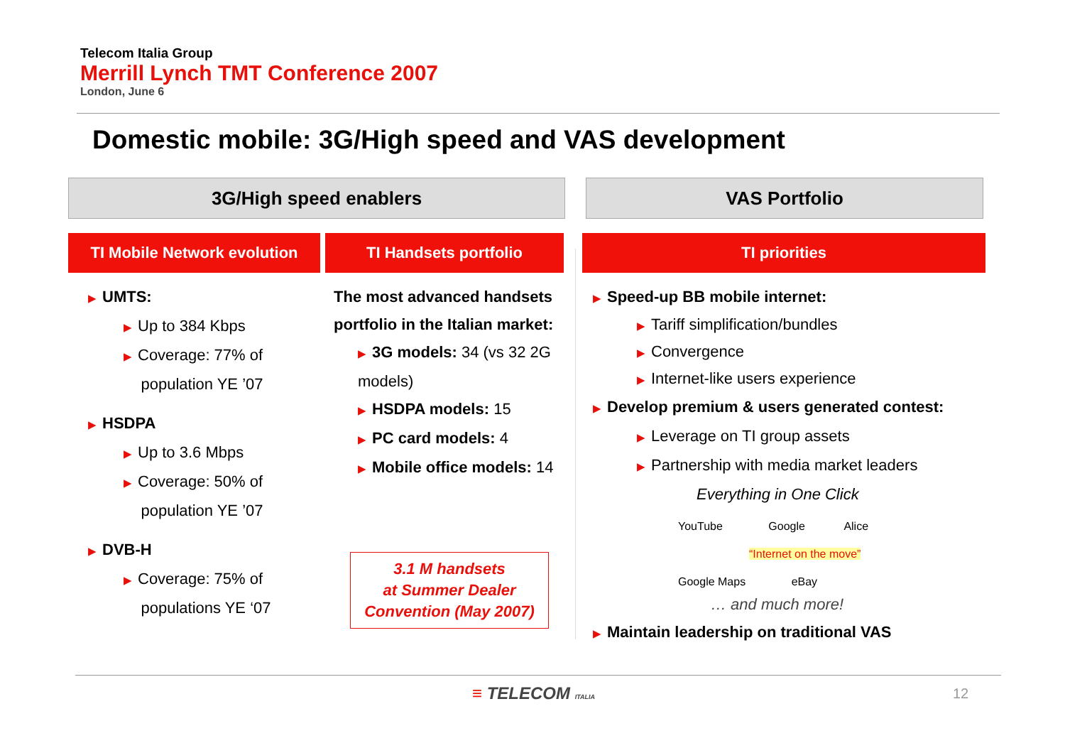Telecom Italia Group
Merrill Lynch TMT Conference 2007
London, June 6
Domestic mobile: 3G/High speed and VAS development
3G/High speed enablers VAS Portfolio
TI Mobile Network evolution
TI Handsets portfolio TI priorities
▶ UMTS:
▶ Up to 384 Kbps
▶ Coverage: 77% of
population YE ’07
▶ HSDPA
▶ Up to 3.6 Mbps
▶ Coverage: 50% of
population YE ’07
▶ DVB-H
▶ Coverage: 75% of
populations YE ‘07
The most advanced handsets portfolio in the Italian market:
▶ 3G models: 34 (vs 32 2G models)
▶ HSDPA models: 15
▶ PC card models: 4
▶ Mobile office models: 14
3.1 M handsets
at Summer Dealer
Convention (May 2007)
▶ Speed-up BB mobile internet:
▶ Tariff simplification/bundles
▶ Convergence
▶ Internet-like users experience
▶ Develop premium & users generated contest:
▶ Leverage on TI group assets
▶ Partnership with media market leaders
Everything in One Click
YouTube Google Alice
“Internet on the move”
Google Maps eBay
… and much more!
▶ Maintain leadership on traditional VAS
≡ TELECOM ITALIA 12